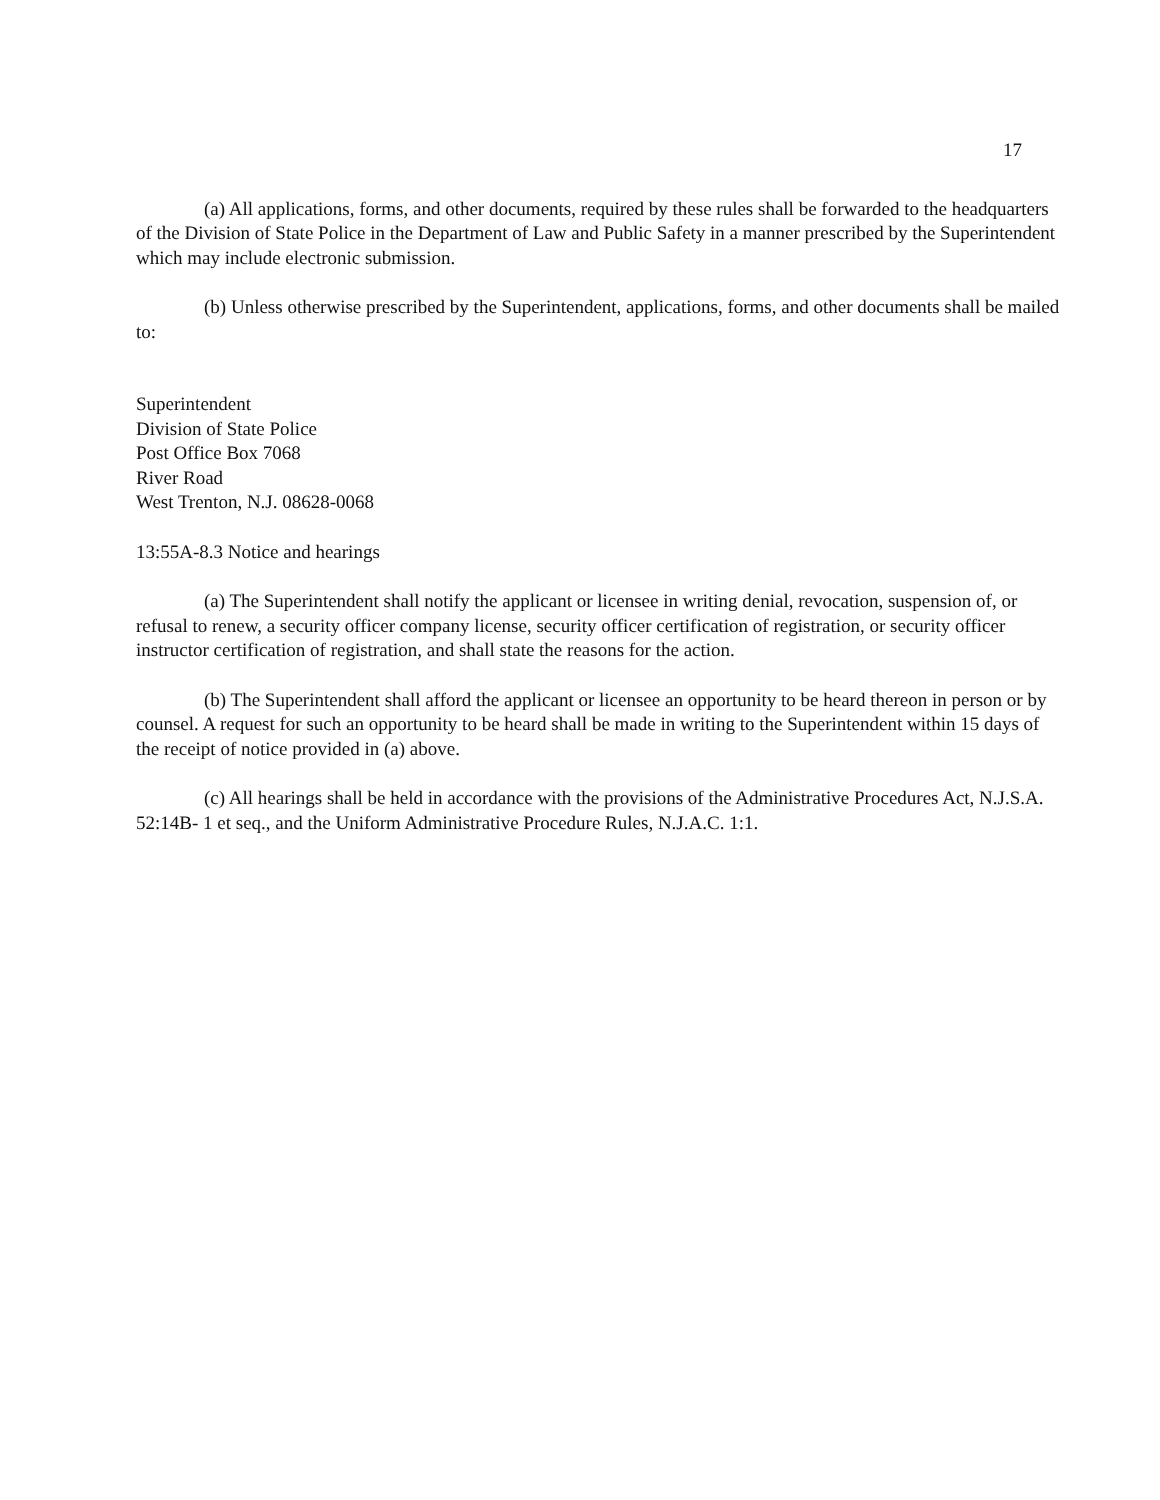17
(a) All applications, forms, and other documents, required by these rules shall be forwarded to the headquarters of the Division of State Police in the Department of Law and Public Safety in a manner prescribed by the Superintendent which may include electronic submission.
(b) Unless otherwise prescribed by the Superintendent, applications, forms, and other documents shall be mailed to:
Superintendent
Division of State Police
Post Office Box 7068
River Road
West Trenton, N.J. 08628-0068
13:55A-8.3 Notice and hearings
(a) The Superintendent shall notify the applicant or licensee in writing denial, revocation, suspension of, or refusal to renew, a security officer company license, security officer certification of registration, or security officer instructor certification of registration, and shall state the reasons for the action.
(b) The Superintendent shall afford the applicant or licensee an opportunity to be heard thereon in person or by counsel. A request for such an opportunity to be heard shall be made in writing to the Superintendent within 15 days of the receipt of notice provided in (a) above.
(c) All hearings shall be held in accordance with the provisions of the Administrative Procedures Act, N.J.S.A. 52:14B- 1 et seq., and the Uniform Administrative Procedure Rules, N.J.A.C. 1:1.